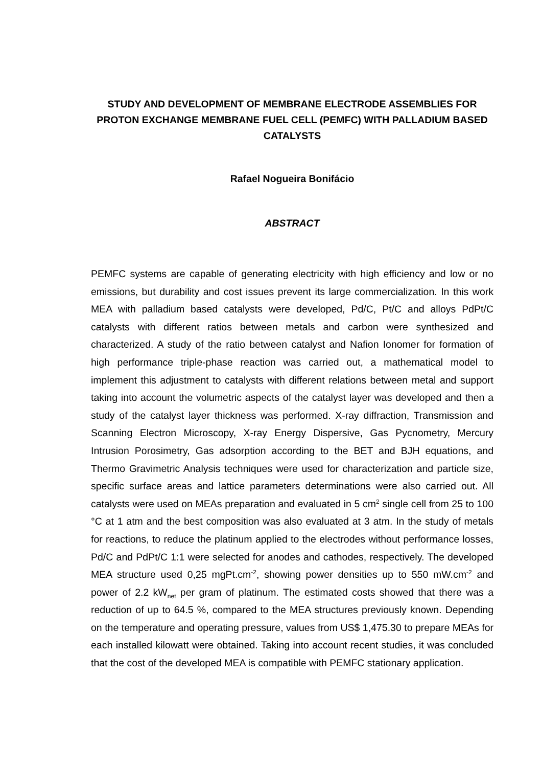STUDY AND DEVELOPMENT OF MEMBRANE ELECTRODE ASSEMBLIES FOR PROTON EXCHANGE MEMBRANE FUEL CELL (PEMFC) WITH PALLADIUM BASED CATALYSTS
Rafael Nogueira Bonifácio
ABSTRACT
PEMFC systems are capable of generating electricity with high efficiency and low or no emissions, but durability and cost issues prevent its large commercialization. In this work MEA with palladium based catalysts were developed, Pd/C, Pt/C and alloys PdPt/C catalysts with different ratios between metals and carbon were synthesized and characterized. A study of the ratio between catalyst and Nafion Ionomer for formation of high performance triple-phase reaction was carried out, a mathematical model to implement this adjustment to catalysts with different relations between metal and support taking into account the volumetric aspects of the catalyst layer was developed and then a study of the catalyst layer thickness was performed. X-ray diffraction, Transmission and Scanning Electron Microscopy, X-ray Energy Dispersive, Gas Pycnometry, Mercury Intrusion Porosimetry, Gas adsorption according to the BET and BJH equations, and Thermo Gravimetric Analysis techniques were used for characterization and particle size, specific surface areas and lattice parameters determinations were also carried out. All catalysts were used on MEAs preparation and evaluated in 5 cm<sup>2</sup> single cell from 25 to 100 °C at 1 atm and the best composition was also evaluated at 3 atm. In the study of metals for reactions, to reduce the platinum applied to the electrodes without performance losses, Pd/C and PdPt/C 1:1 were selected for anodes and cathodes, respectively. The developed MEA structure used 0,25 mgPt.cm<sup>-2</sup>, showing power densities up to 550 mW.cm<sup>-2</sup> and power of 2.2 kW<sub>net</sub> per gram of platinum. The estimated costs showed that there was a reduction of up to 64.5 %, compared to the MEA structures previously known. Depending on the temperature and operating pressure, values from US$ 1,475.30 to prepare MEAs for each installed kilowatt were obtained. Taking into account recent studies, it was concluded that the cost of the developed MEA is compatible with PEMFC stationary application.